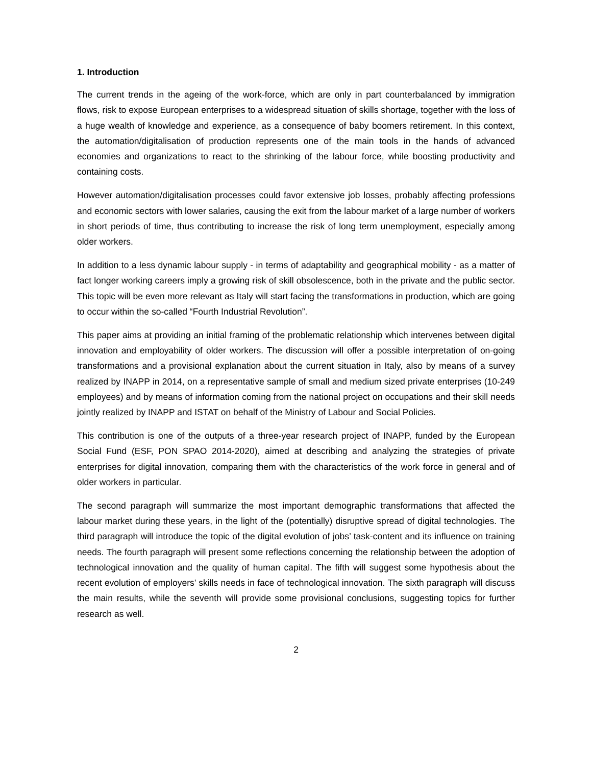1. Introduction
The current trends in the ageing of the work-force, which are only in part counterbalanced by immigration flows, risk to expose European enterprises to a widespread situation of skills shortage, together with the loss of a huge wealth of knowledge and experience, as a consequence of baby boomers retirement. In this context, the automation/digitalisation of production represents one of the main tools in the hands of advanced economies and organizations to react to the shrinking of the labour force, while boosting productivity and containing costs.
However automation/digitalisation processes could favor extensive job losses, probably affecting professions and economic sectors with lower salaries, causing the exit from the labour market of a large number of workers in short periods of time, thus contributing to increase the risk of long term unemployment, especially among older workers.
In addition to a less dynamic labour supply - in terms of adaptability and geographical mobility - as a matter of fact longer working careers imply a growing risk of skill obsolescence, both in the private and the public sector. This topic will be even more relevant as Italy will start facing the transformations in production, which are going to occur within the so-called “Fourth Industrial Revolution”.
This paper aims at providing an initial framing of the problematic relationship which intervenes between digital innovation and employability of older workers. The discussion will offer a possible interpretation of on-going transformations and a provisional explanation about the current situation in Italy, also by means of a survey realized by INAPP in 2014, on a representative sample of small and medium sized private enterprises (10-249 employees) and by means of information coming from the national project on occupations and their skill needs jointly realized by INAPP and ISTAT on behalf of the Ministry of Labour and Social Policies.
This contribution is one of the outputs of a three-year research project of INAPP, funded by the European Social Fund (ESF, PON SPAO 2014-2020), aimed at describing and analyzing the strategies of private enterprises for digital innovation, comparing them with the characteristics of the work force in general and of older workers in particular.
The second paragraph will summarize the most important demographic transformations that affected the labour market during these years, in the light of the (potentially) disruptive spread of digital technologies. The third paragraph will introduce the topic of the digital evolution of jobs’ task-content and its influence on training needs. The fourth paragraph will present some reflections concerning the relationship between the adoption of technological innovation and the quality of human capital. The fifth will suggest some hypothesis about the recent evolution of employers’ skills needs in face of technological innovation. The sixth paragraph will discuss the main results, while the seventh will provide some provisional conclusions, suggesting topics for further research as well.
2